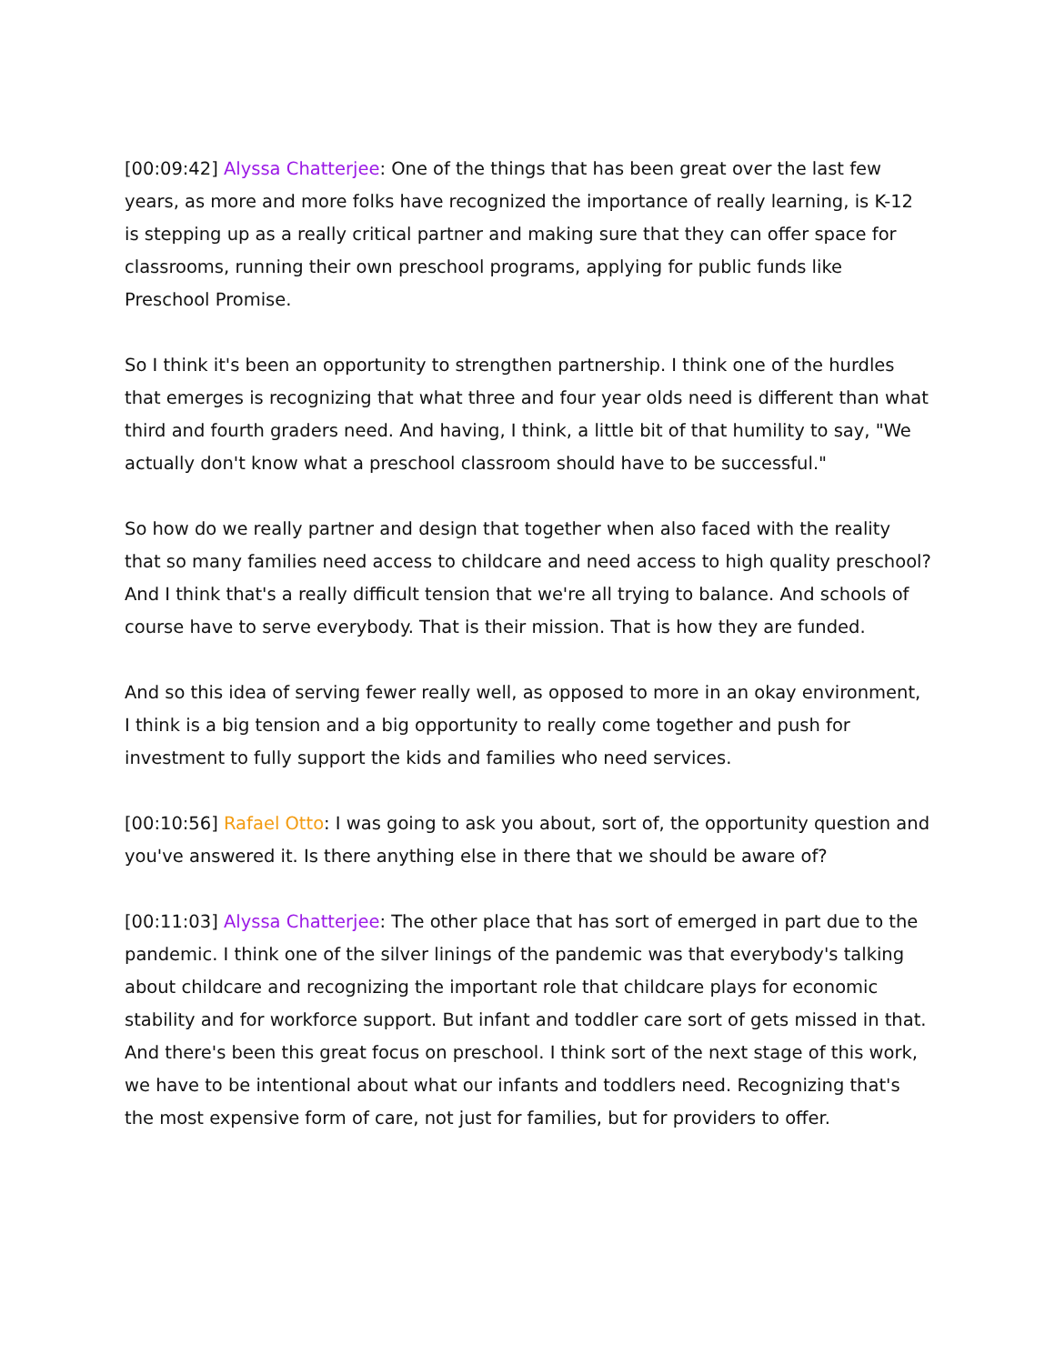[00:09:42] Alyssa Chatterjee: One of the things that has been great over the last few years, as more and more folks have recognized the importance of really learning, is K-12 is stepping up as a really critical partner and making sure that they can offer space for classrooms, running their own preschool programs, applying for public funds like Preschool Promise.
So I think it's been an opportunity to strengthen partnership. I think one of the hurdles that emerges is recognizing that what three and four year olds need is different than what third and fourth graders need. And having, I think, a little bit of that humility to say, "We actually don't know what a preschool classroom should have to be successful."
So how do we really partner and design that together when also faced with the reality that so many families need access to childcare and need access to high quality preschool? And I think that's a really difficult tension that we're all trying to balance. And schools of course have to serve everybody. That is their mission. That is how they are funded.
And so this idea of serving fewer really well, as opposed to more in an okay environment, I think is a big tension and a big opportunity to really come together and push for investment to fully support the kids and families who need services.
[00:10:56] Rafael Otto: I was going to ask you about, sort of, the opportunity question and you've answered it. Is there anything else in there that we should be aware of?
[00:11:03] Alyssa Chatterjee: The other place that has sort of emerged in part due to the pandemic. I think one of the silver linings of the pandemic was that everybody's talking about childcare and recognizing the important role that childcare plays for economic stability and for workforce support. But infant and toddler care sort of gets missed in that. And there's been this great focus on preschool. I think sort of the next stage of this work, we have to be intentional about what our infants and toddlers need. Recognizing that's the most expensive form of care, not just for families, but for providers to offer.